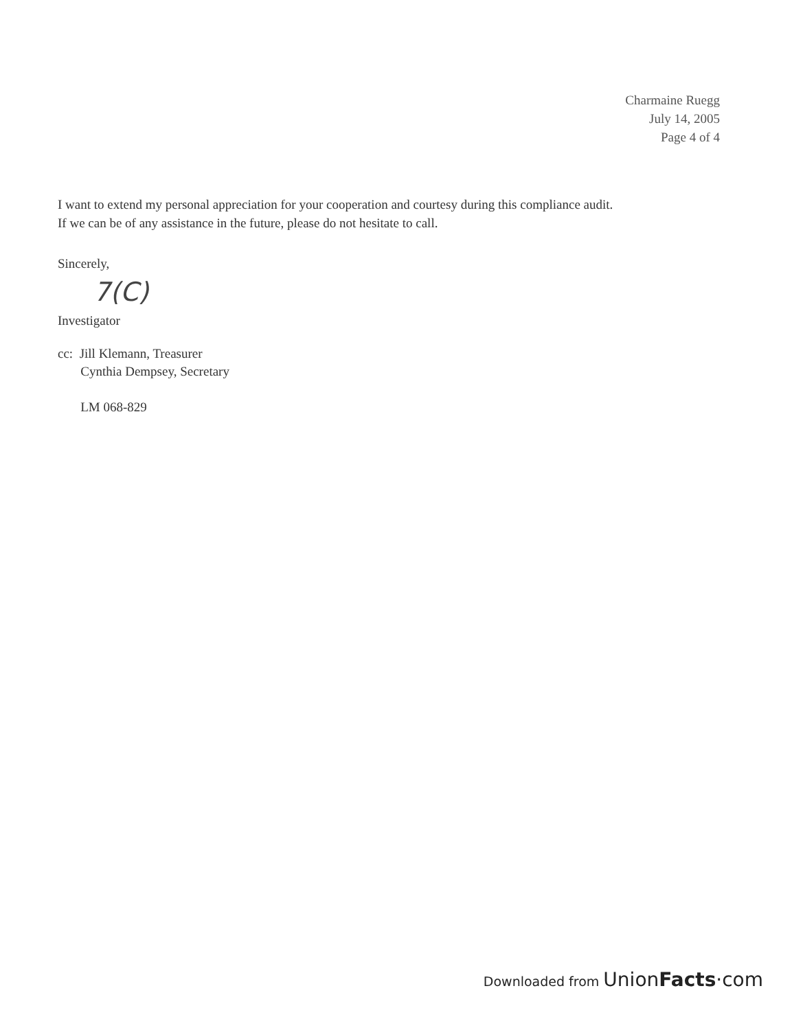Charmaine Ruegg
July 14, 2005
Page 4 of 4
I want to extend my personal appreciation for your cooperation and courtesy during this compliance audit.
If we can be of any assistance in the future, please do not hesitate to call.
Sincerely,
7(C)
Investigator
cc: Jill Klemann, Treasurer
Cynthia Dempsey, Secretary
LM 068-829
Downloaded from Union Facts·com